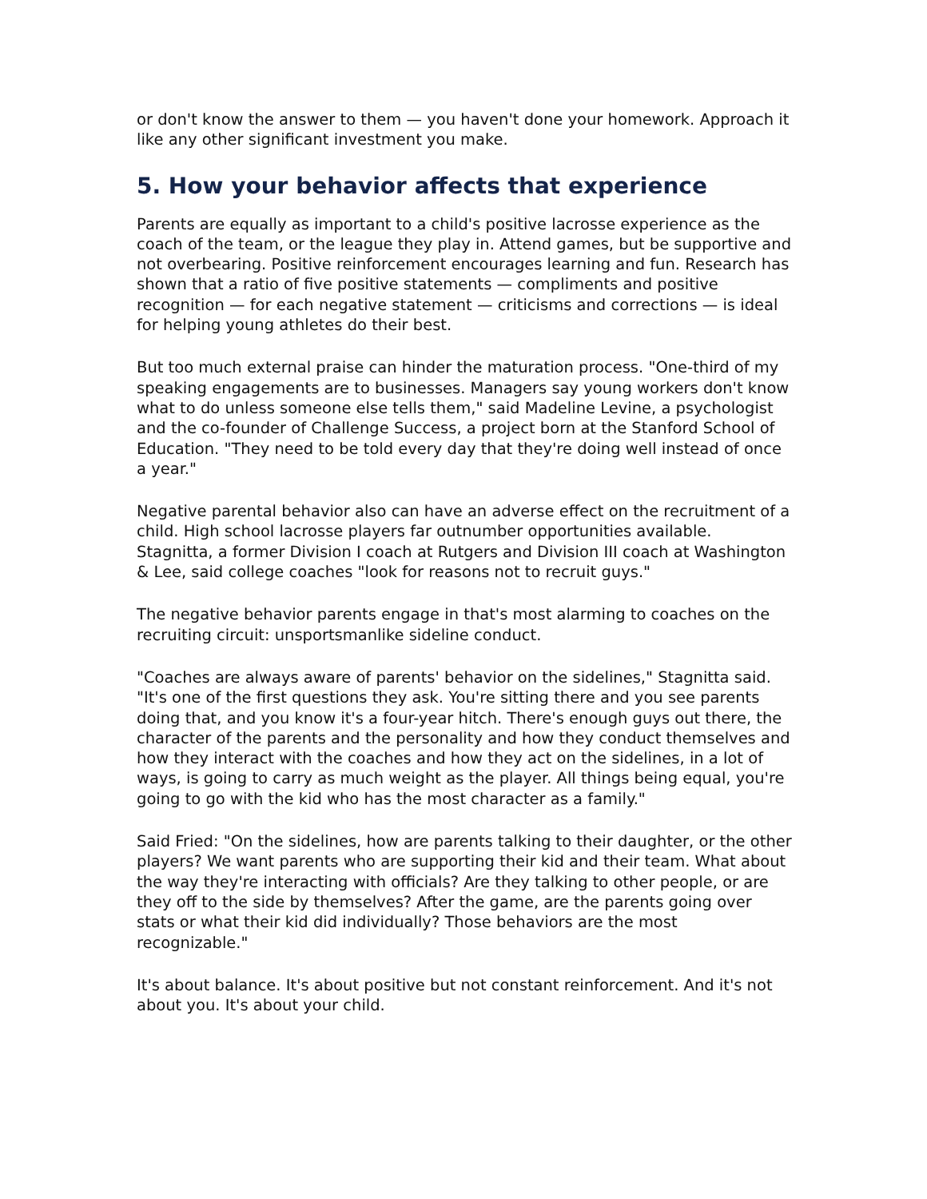or don't know the answer to them — you haven't done your homework. Approach it like any other significant investment you make.
5. How your behavior affects that experience
Parents are equally as important to a child's positive lacrosse experience as the coach of the team, or the league they play in. Attend games, but be supportive and not overbearing. Positive reinforcement encourages learning and fun. Research has shown that a ratio of five positive statements — compliments and positive recognition — for each negative statement — criticisms and corrections — is ideal for helping young athletes do their best.
But too much external praise can hinder the maturation process. "One-third of my speaking engagements are to businesses. Managers say young workers don't know what to do unless someone else tells them," said Madeline Levine, a psychologist and the co-founder of Challenge Success, a project born at the Stanford School of Education. "They need to be told every day that they're doing well instead of once a year."
Negative parental behavior also can have an adverse effect on the recruitment of a child. High school lacrosse players far outnumber opportunities available. Stagnitta, a former Division I coach at Rutgers and Division III coach at Washington & Lee, said college coaches "look for reasons not to recruit guys."
The negative behavior parents engage in that's most alarming to coaches on the recruiting circuit: unsportsmanlike sideline conduct.
"Coaches are always aware of parents' behavior on the sidelines," Stagnitta said. "It's one of the first questions they ask. You're sitting there and you see parents doing that, and you know it's a four-year hitch. There's enough guys out there, the character of the parents and the personality and how they conduct themselves and how they interact with the coaches and how they act on the sidelines, in a lot of ways, is going to carry as much weight as the player. All things being equal, you're going to go with the kid who has the most character as a family."
Said Fried: "On the sidelines, how are parents talking to their daughter, or the other players? We want parents who are supporting their kid and their team. What about the way they're interacting with officials? Are they talking to other people, or are they off to the side by themselves? After the game, are the parents going over stats or what their kid did individually? Those behaviors are the most recognizable."
It's about balance. It's about positive but not constant reinforcement. And it's not about you. It's about your child.